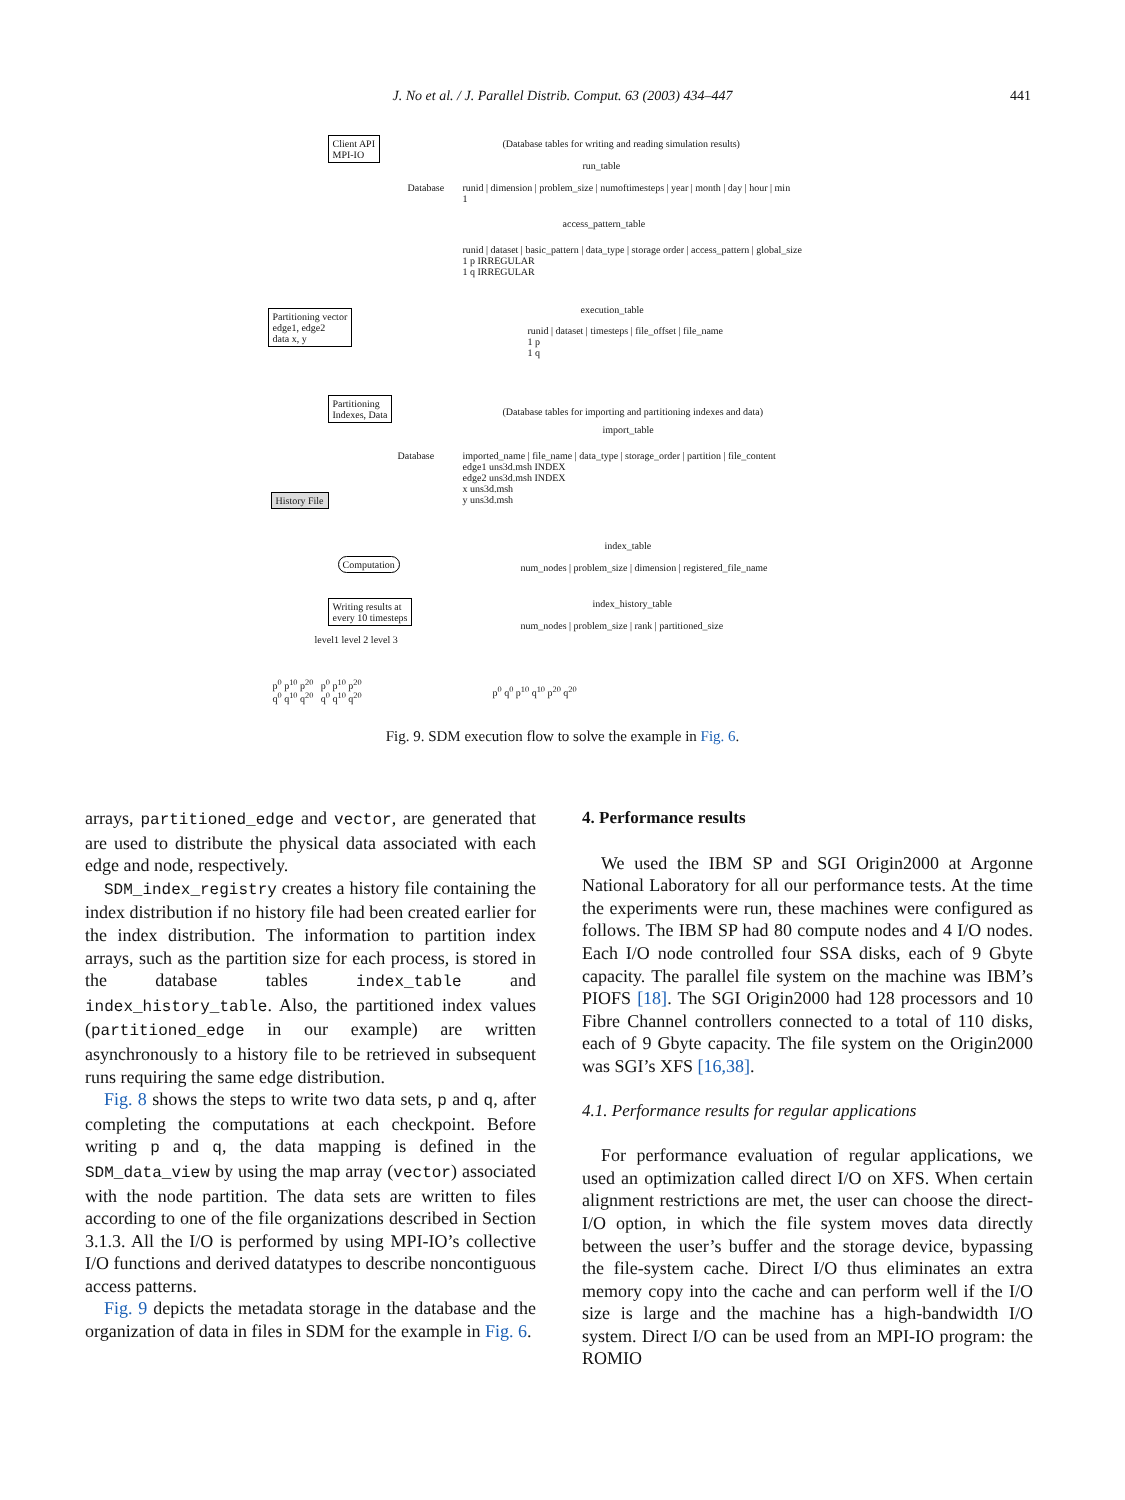J. No et al. / J. Parallel Distrib. Comput. 63 (2003) 434–447 441
Client API
MPI-IO
(Database tables for writing and reading simulation results)
run_table
Database
runid | dimension | problem_size | numoftimesteps | year | month | day | hour | min
1
access_pattern_table
runid | dataset | basic_pattern | data_type | storage order | access_pattern | global_size
1 p IRREGULAR
1 q IRREGULAR
execution_table
runid | dataset | timesteps | file_offset | file_name
1 p
1 q
Partitioning vector
edge1, edge2
data x, y
Partitioning
Indexes, Data
(Database tables for importing and partitioning indexes and data)
import_table
Database
imported_name | file_name | data_type | storage_order | partition | file_content
edge1 uns3d.msh INDEX
edge2 uns3d.msh INDEX
x uns3d.msh
y uns3d.msh
History File
index_table
num_nodes | problem_size | dimension | registered_file_name
Computation
Writing results at
every 10 timesteps
index_history_table
num_nodes | problem_size | rank | partitioned_size
level1 level 2 level 3
p<sup>0</sup> p<sup>10</sup> p<sup>20</sup> p<sup>0</sup> p<sup>10</sup> p<sup>20</sup>
q<sup>0</sup> q<sup>10</sup> q<sup>20</sup> q<sup>0</sup> q<sup>10</sup> q<sup>20</sup>
p<sup>0</sup> q<sup>0</sup> p<sup>10</sup> q<sup>10</sup> p<sup>20</sup> q<sup>20</sup>
Fig. 9. SDM execution flow to solve the example in Fig. 6.
arrays, partitioned_edge and vector, are generated that are used to distribute the physical data associated with each edge and node, respectively.
SDM_index_registry creates a history file containing the index distribution if no history file had been created earlier for the index distribution. The information to partition index arrays, such as the partition size for each process, is stored in the database tables index_table and index_history_table. Also, the partitioned index values (partitioned_edge in our example) are written asynchronously to a history file to be retrieved in subsequent runs requiring the same edge distribution.
Fig. 8 shows the steps to write two data sets, p and q, after completing the computations at each checkpoint. Before writing p and q, the data mapping is defined in the SDM_data_view by using the map array (vector) associated with the node partition. The data sets are written to files according to one of the file organizations described in Section 3.1.3. All the I/O is performed by using MPI-IO’s collective I/O functions and derived datatypes to describe noncontiguous access patterns.
Fig. 9 depicts the metadata storage in the database and the organization of data in files in SDM for the example in Fig. 6.
4. Performance results
We used the IBM SP and SGI Origin2000 at Argonne National Laboratory for all our performance tests. At the time the experiments were run, these machines were configured as follows. The IBM SP had 80 compute nodes and 4 I/O nodes. Each I/O node controlled four SSA disks, each of 9 Gbyte capacity. The parallel file system on the machine was IBM’s PIOFS [18]. The SGI Origin2000 had 128 processors and 10 Fibre Channel controllers connected to a total of 110 disks, each of 9 Gbyte capacity. The file system on the Origin2000 was SGI’s XFS [16,38].
4.1. Performance results for regular applications
For performance evaluation of regular applications, we used an optimization called direct I/O on XFS. When certain alignment restrictions are met, the user can choose the direct-I/O option, in which the file system moves data directly between the user’s buffer and the storage device, bypassing the file-system cache. Direct I/O thus eliminates an extra memory copy into the cache and can perform well if the I/O size is large and the machine has a high-bandwidth I/O system. Direct I/O can be used from an MPI-IO program: the ROMIO